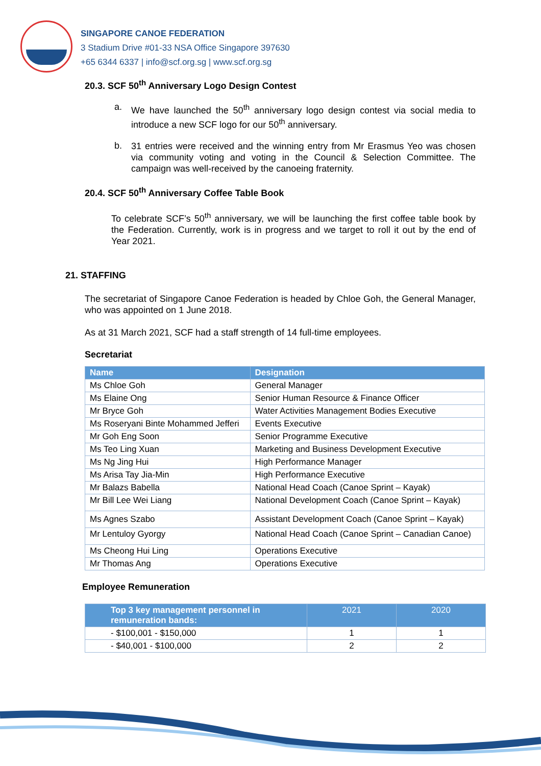SINGAPORE CANOE FEDERATION
3 Stadium Drive #01-33 NSA Office Singapore 397630
+65 6344 6337 | info@scf.org.sg | www.scf.org.sg
20.3. SCF 50<sup>th</sup> Anniversary Logo Design Contest
a.
We have launched the 50<sup>th</sup> anniversary logo design contest via social media to introduce a new SCF logo for our 50<sup>th</sup> anniversary.
b.
31 entries were received and the winning entry from Mr Erasmus Yeo was chosen via community voting and voting in the Council & Selection Committee. The campaign was well-received by the canoeing fraternity.
20.4. SCF 50<sup>th</sup> Anniversary Coffee Table Book
To celebrate SCF’s 50<sup>th</sup> anniversary, we will be launching the first coffee table book by the Federation. Currently, work is in progress and we target to roll it out by the end of Year 2021.
21. STAFFING
The secretariat of Singapore Canoe Federation is headed by Chloe Goh, the General Manager, who was appointed on 1 June 2018.
As at 31 March 2021, SCF had a staff strength of 14 full-time employees.
Secretariat
| Name | Designation |
| --- | --- |
| Ms Chloe Goh | General Manager |
| Ms Elaine Ong | Senior Human Resource & Finance Officer |
| Mr Bryce Goh | Water Activities Management Bodies Executive |
| Ms Roseryani Binte Mohammed Jefferi | Events Executive |
| Mr Goh Eng Soon | Senior Programme Executive |
| Ms Teo Ling Xuan | Marketing and Business Development Executive |
| Ms Ng Jing Hui | High Performance Manager |
| Ms Arisa Tay Jia-Min | High Performance Executive |
| Mr Balazs Babella | National Head Coach (Canoe Sprint – Kayak) |
| Mr Bill Lee Wei Liang | National Development Coach (Canoe Sprint – Kayak) |
| Ms Agnes Szabo | Assistant Development Coach (Canoe Sprint – Kayak) |
| Mr Lentuloy Gyorgy | National Head Coach (Canoe Sprint – Canadian Canoe) |
| Ms Cheong Hui Ling | Operations Executive |
| Mr Thomas Ang | Operations Executive |
Employee Remuneration
| Top 3 key management personnel in remuneration bands: | 2021 | 2020 |
| --- | --- | --- |
| - $100,001 - $150,000 | 1 | 1 |
| - $40,001 - $100,000 | 2 | 2 |